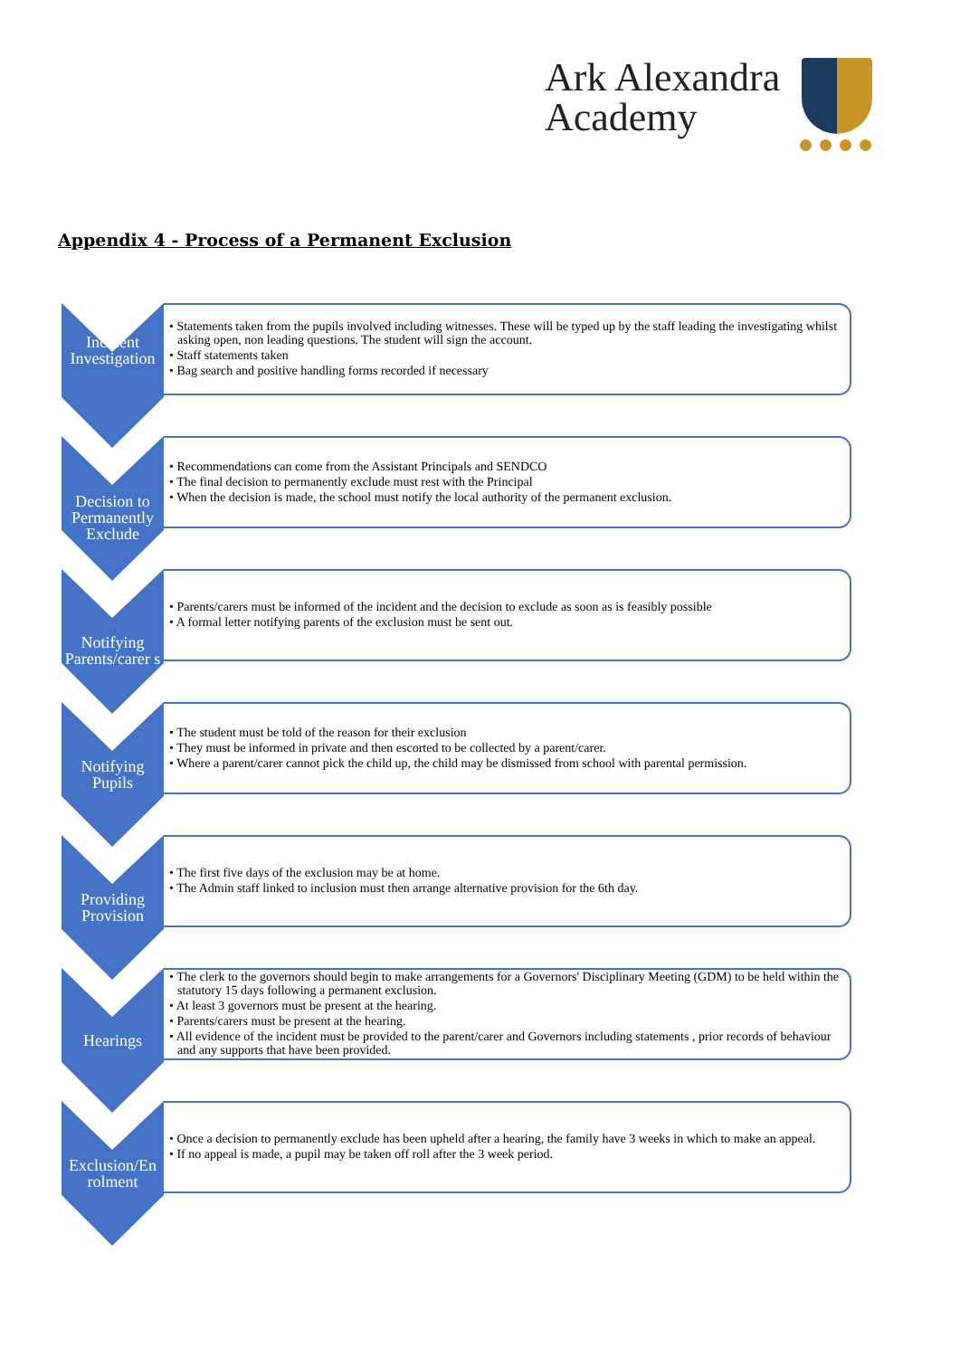Ark Alexandra
Academy
Appendix 4 - Process of a Permanent Exclusion
Incident Investigation
• Statements taken from the pupils involved including witnesses. These will be typed up by the staff leading the investigating whilst asking open, non leading questions. The student will sign the account.
• Staff statements taken
• Bag search and positive handling forms recorded if necessary
Decision to Permanently Exclude
• Recommendations can come from the Assistant Principals and SENDCO
• The final decision to permanently exclude must rest with the Principal
• When the decision is made, the school must notify the local authority of the permanent exclusion.
Notifying Parents/carer s
• Parents/carers must be informed of the incident and the decision to exclude as soon as is feasibly possible
• A formal letter notifying parents of the exclusion must be sent out.
Notifying Pupils
• The student must be told of the reason for their exclusion
• They must be informed in private and then escorted to be collected by a parent/carer.
• Where a parent/carer cannot pick the child up, the child may be dismissed from school with parental permission.
Providing Provision
• The first five days of the exclusion may be at home.
• The Admin staff linked to inclusion must then arrange alternative provision for the 6th day.
Hearings
• The clerk to the governors should begin to make arrangements for a Governors' Disciplinary Meeting (GDM) to be held within the statutory 15 days following a permanent exclusion.
• At least 3 governors must be present at the hearing.
• Parents/carers must be present at the hearing.
• All evidence of the incident must be provided to the parent/carer and Governors including statements , prior records of behaviour and any supports that have been provided.
Exclusion/En rolment
• Once a decision to permanently exclude has been upheld after a hearing, the family have 3 weeks in which to make an appeal.
• If no appeal is made, a pupil may be taken off roll after the 3 week period.